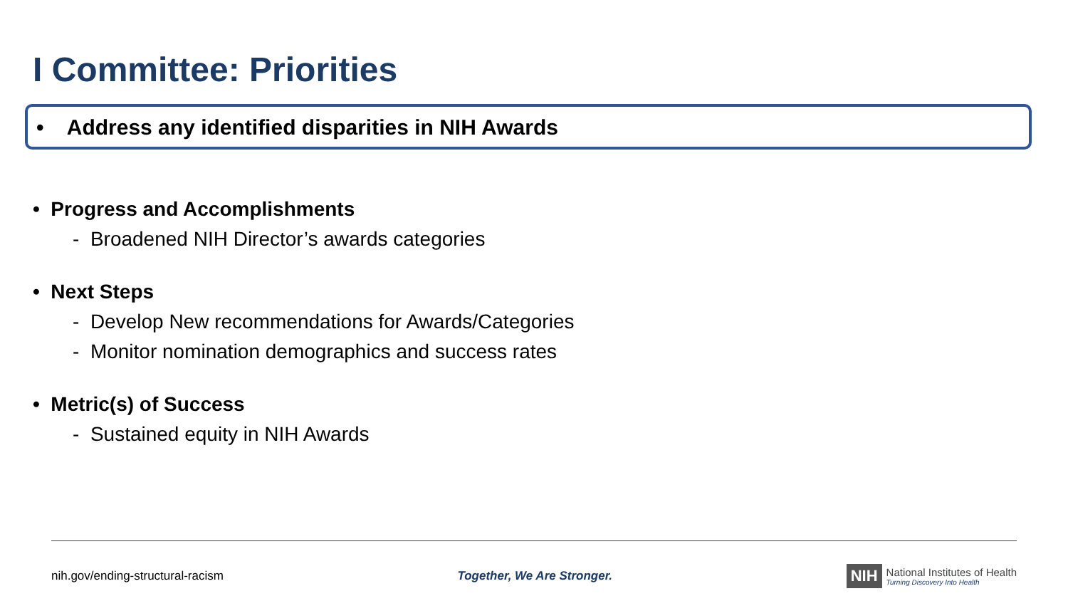I Committee: Priorities
• Address any identified disparities in NIH Awards
• Progress and Accomplishments
- Broadened NIH Director’s awards categories
• Next Steps
- Develop New recommendations for Awards/Categories
- Monitor nomination demographics and success rates
• Metric(s) of Success
- Sustained equity in NIH Awards
nih.gov/ending-structural-racism Together, We Are Stronger. NIH National Institutes of Health
Turning Discovery Into Health